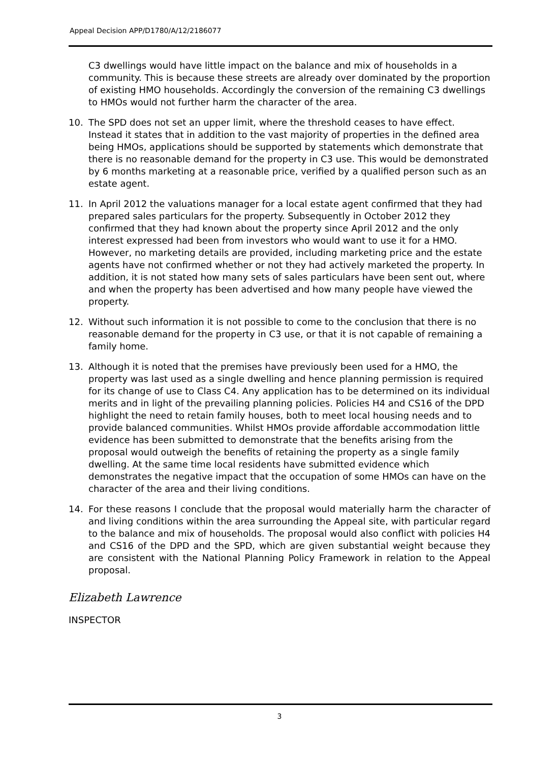Appeal Decision APP/D1780/A/12/2186077
C3 dwellings would have little impact on the balance and mix of households in a community. This is because these streets are already over dominated by the proportion of existing HMO households. Accordingly the conversion of the remaining C3 dwellings to HMOs would not further harm the character of the area.
10. The SPD does not set an upper limit, where the threshold ceases to have effect. Instead it states that in addition to the vast majority of properties in the defined area being HMOs, applications should be supported by statements which demonstrate that there is no reasonable demand for the property in C3 use. This would be demonstrated by 6 months marketing at a reasonable price, verified by a qualified person such as an estate agent.
11. In April 2012 the valuations manager for a local estate agent confirmed that they had prepared sales particulars for the property. Subsequently in October 2012 they confirmed that they had known about the property since April 2012 and the only interest expressed had been from investors who would want to use it for a HMO. However, no marketing details are provided, including marketing price and the estate agents have not confirmed whether or not they had actively marketed the property. In addition, it is not stated how many sets of sales particulars have been sent out, where and when the property has been advertised and how many people have viewed the property.
12. Without such information it is not possible to come to the conclusion that there is no reasonable demand for the property in C3 use, or that it is not capable of remaining a family home.
13. Although it is noted that the premises have previously been used for a HMO, the property was last used as a single dwelling and hence planning permission is required for its change of use to Class C4. Any application has to be determined on its individual merits and in light of the prevailing planning policies. Policies H4 and CS16 of the DPD highlight the need to retain family houses, both to meet local housing needs and to provide balanced communities. Whilst HMOs provide affordable accommodation little evidence has been submitted to demonstrate that the benefits arising from the proposal would outweigh the benefits of retaining the property as a single family dwelling. At the same time local residents have submitted evidence which demonstrates the negative impact that the occupation of some HMOs can have on the character of the area and their living conditions.
14. For these reasons I conclude that the proposal would materially harm the character of and living conditions within the area surrounding the Appeal site, with particular regard to the balance and mix of households. The proposal would also conflict with policies H4 and CS16 of the DPD and the SPD, which are given substantial weight because they are consistent with the National Planning Policy Framework in relation to the Appeal proposal.
Elizabeth Lawrence
INSPECTOR
3